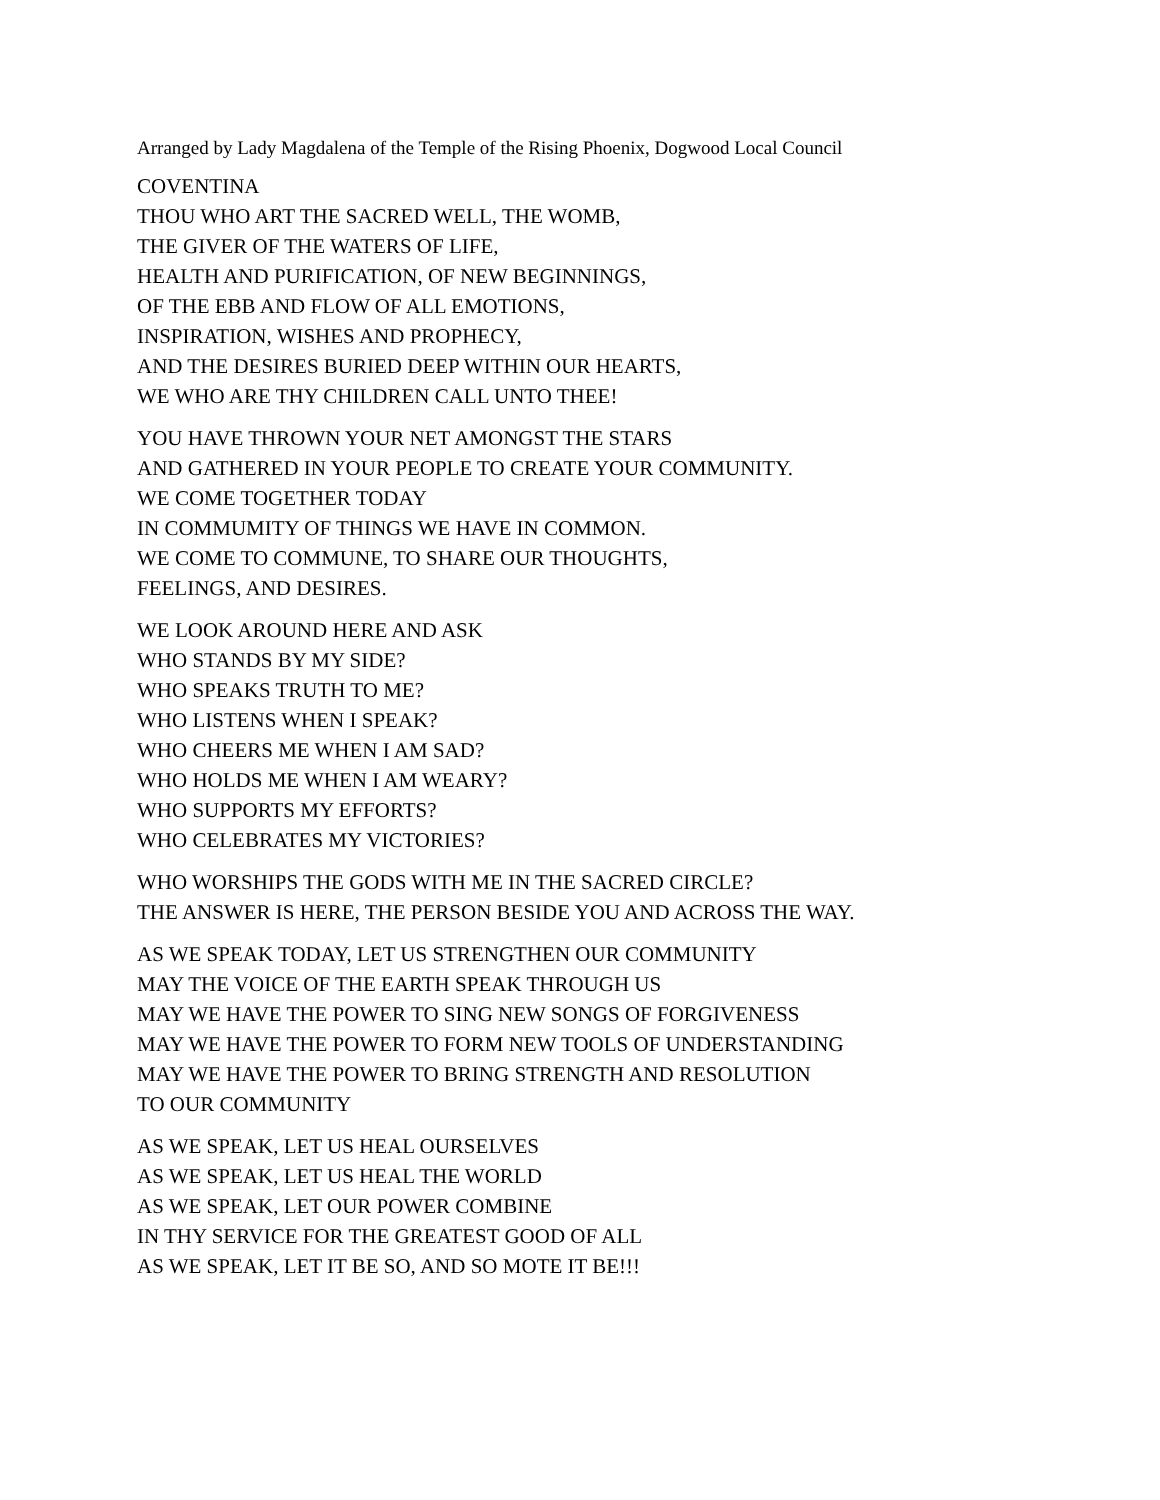Arranged by Lady Magdalena of the Temple of the Rising Phoenix, Dogwood Local Council
COVENTINA
THOU WHO ART THE SACRED WELL, THE WOMB,
THE GIVER OF THE WATERS OF LIFE,
HEALTH AND PURIFICATION, OF NEW BEGINNINGS,
OF THE EBB AND FLOW OF ALL EMOTIONS,
INSPIRATION, WISHES AND PROPHECY,
AND THE DESIRES BURIED DEEP WITHIN OUR HEARTS,
WE WHO ARE THY CHILDREN CALL UNTO THEE!
YOU HAVE THROWN YOUR NET AMONGST THE STARS
AND GATHERED IN YOUR PEOPLE TO CREATE YOUR COMMUNITY.
WE COME TOGETHER TODAY
IN COMMUMITY OF THINGS WE HAVE IN COMMON.
WE COME TO COMMUNE, TO SHARE OUR THOUGHTS,
FEELINGS, AND DESIRES.
WE LOOK AROUND HERE AND ASK
WHO STANDS BY MY SIDE?
WHO SPEAKS TRUTH TO ME?
WHO LISTENS WHEN I SPEAK?
WHO CHEERS ME WHEN I AM SAD?
WHO HOLDS ME WHEN I AM WEARY?
WHO SUPPORTS MY EFFORTS?
WHO CELEBRATES MY VICTORIES?
WHO WORSHIPS THE GODS WITH ME IN THE SACRED CIRCLE?
THE ANSWER IS HERE, THE PERSON BESIDE YOU AND ACROSS THE WAY.
AS WE SPEAK TODAY, LET US STRENGTHEN OUR COMMUNITY
MAY THE VOICE OF THE EARTH SPEAK THROUGH US
MAY WE HAVE THE POWER TO SING NEW SONGS OF FORGIVENESS
MAY WE HAVE THE POWER TO FORM NEW TOOLS OF UNDERSTANDING
MAY WE HAVE THE POWER TO BRING STRENGTH AND RESOLUTION
TO OUR COMMUNITY
AS WE SPEAK, LET US HEAL OURSELVES
AS WE SPEAK, LET US HEAL THE WORLD
AS WE SPEAK, LET OUR POWER COMBINE
IN THY SERVICE FOR THE GREATEST GOOD OF ALL
AS WE SPEAK, LET IT BE SO, AND SO MOTE IT BE!!!